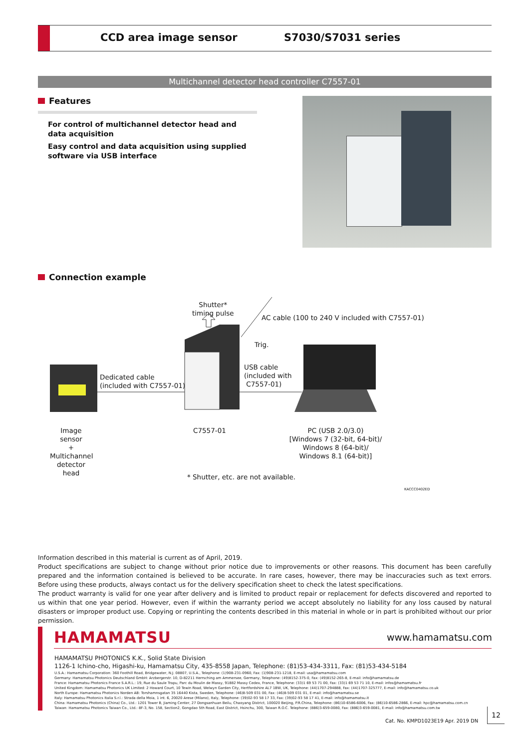CCD area image sensor S7030/S7031 series
Multichannel detector head controller C7557-01
Features
For control of multichannel detector head and data acquisition
Easy control and data acquisition using supplied software via USB interface
Connection example
Shutter*
timing pulse
AC cable (100 to 240 V included with C7557-01)
Trig.
USB cable
(included with
C7557-01)
Dedicated cable
(included with C7557-01)
Image sensor
+
Multichannel detector head
C7557-01
PC (USB 2.0/3.0)
[Windows 7 (32-bit, 64-bit)/
Windows 8 (64-bit)/
Windows 8.1 (64-bit)]
* Shutter, etc. are not available.
KACCC0402ED
Information described in this material is current as of April, 2019.
Product specifications are subject to change without prior notice due to improvements or other reasons. This document has been carefully prepared and the information contained is believed to be accurate. In rare cases, however, there may be inaccuracies such as text errors. Before using these products, always contact us for the delivery specification sheet to check the latest specifications.
The product warranty is valid for one year after delivery and is limited to product repair or replacement for defects discovered and reported to us within that one year period. However, even if within the warranty period we accept absolutely no liability for any loss caused by natural disasters or improper product use. Copying or reprinting the contents described in this material in whole or in part is prohibited without our prior permission.
HAMAMATSU www.hamamatsu.com
HAMAMATSU PHOTONICS K.K., Solid State Division
1126-1 Ichino-cho, Higashi-ku, Hamamatsu City, 435-8558 Japan, Telephone: (81)53-434-3311, Fax: (81)53-434-5184
U.S.A.: Hamamatsu Corporation: 360 Foothill Road, Bridgewater, N.J. 08807, U.S.A., Telephone: (1)908-231-0960, Fax: (1)908-231-1218, E-mail: usa@hamamatsu.com
Germany: Hamamatsu Photonics Deutschland GmbH: Arzbergerstr. 10, D-82211 Herrsching am Ammersee, Germany, Telephone: (49)8152-375-0, Fax: (49)8152-265-8, E-mail: info@hamamatsu.de
France: Hamamatsu Photonics France S.A.R.L.: 19, Rue du Saule Trapu, Parc du Moulin de Massy, 91882 Massy Cedex, France, Telephone: (33)1 69 53 71 00, Fax: (33)1 69 53 71 10, E-mail: infos@hamamatsu.fr
United Kingdom: Hamamatsu Photonics UK Limited: 2 Howard Court, 10 Tewin Road, Welwyn Garden City, Hertfordshire AL7 1BW, UK, Telephone: (44)1707-294888, Fax: (44)1707-325777, E-mail: info@hamamatsu.co.uk
North Europe: Hamamatsu Photonics Norden AB: Torshamnsgatan 35 16440 Kista, Sweden, Telephone: (46)8-509 031 00, Fax: (46)8-509 031 01, E-mail: info@hamamatsu.se
Italy: Hamamatsu Photonics Italia S.r.l.: Strada della Moia, 1 int. 6, 20020 Arese (Milano), Italy, Telephone: (39)02-93 58 17 33, Fax: (39)02-93 58 17 41, E-mail: info@hamamatsu.it
China: Hamamatsu Photonics (China) Co., Ltd.: 1201 Tower B, Jiaming Center, 27 Dongsanhuan Beilu, Chaoyang District, 100020 Beijing, P.R.China, Telephone: (86)10-6586-6006, Fax: (86)10-6586-2866, E-mail: hpc@hamamatsu.com.cn
Taiwan: Hamamatsu Photonics Taiwan Co., Ltd.: 8F-3, No. 158, Section2, Gongdao 5th Road, East District, Hsinchu, 300, Taiwan R.O.C. Telephone: (886)3-659-0080, Fax: (886)3-659-0081, E-mail: info@hamamatsu.com.tw
Cat. No. KMPD1023E19 Apr. 2019 DN
12